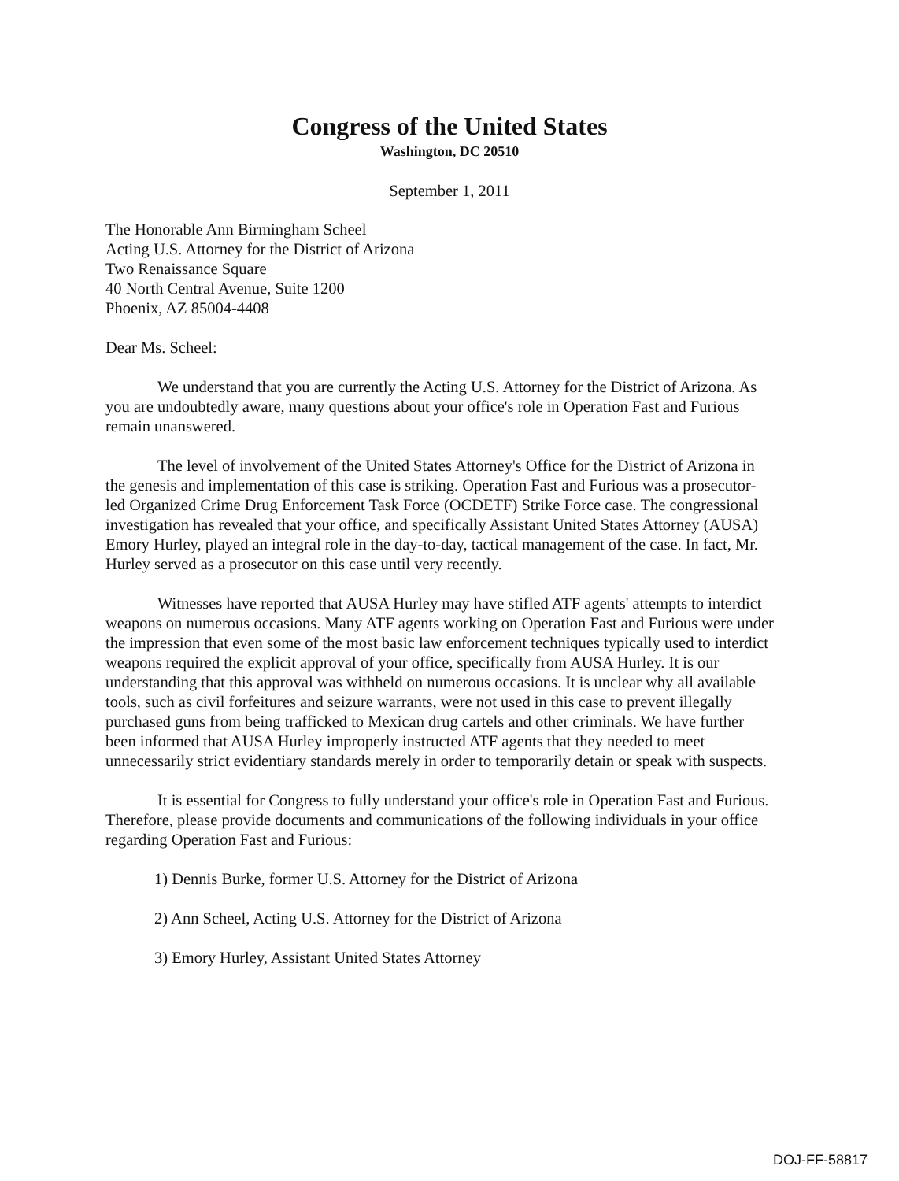Congress of the United States
Washington, DC 20510
September 1, 2011
The Honorable Ann Birmingham Scheel
Acting U.S. Attorney for the District of Arizona
Two Renaissance Square
40 North Central Avenue, Suite 1200
Phoenix, AZ 85004-4408
Dear Ms. Scheel:
We understand that you are currently the Acting U.S. Attorney for the District of Arizona. As you are undoubtedly aware, many questions about your office's role in Operation Fast and Furious remain unanswered.
The level of involvement of the United States Attorney's Office for the District of Arizona in the genesis and implementation of this case is striking. Operation Fast and Furious was a prosecutor-led Organized Crime Drug Enforcement Task Force (OCDETF) Strike Force case. The congressional investigation has revealed that your office, and specifically Assistant United States Attorney (AUSA) Emory Hurley, played an integral role in the day-to-day, tactical management of the case. In fact, Mr. Hurley served as a prosecutor on this case until very recently.
Witnesses have reported that AUSA Hurley may have stifled ATF agents' attempts to interdict weapons on numerous occasions. Many ATF agents working on Operation Fast and Furious were under the impression that even some of the most basic law enforcement techniques typically used to interdict weapons required the explicit approval of your office, specifically from AUSA Hurley. It is our understanding that this approval was withheld on numerous occasions. It is unclear why all available tools, such as civil forfeitures and seizure warrants, were not used in this case to prevent illegally purchased guns from being trafficked to Mexican drug cartels and other criminals. We have further been informed that AUSA Hurley improperly instructed ATF agents that they needed to meet unnecessarily strict evidentiary standards merely in order to temporarily detain or speak with suspects.
It is essential for Congress to fully understand your office's role in Operation Fast and Furious. Therefore, please provide documents and communications of the following individuals in your office regarding Operation Fast and Furious:
1) Dennis Burke, former U.S. Attorney for the District of Arizona
2) Ann Scheel, Acting U.S. Attorney for the District of Arizona
3) Emory Hurley, Assistant United States Attorney
DOJ-FF-58817